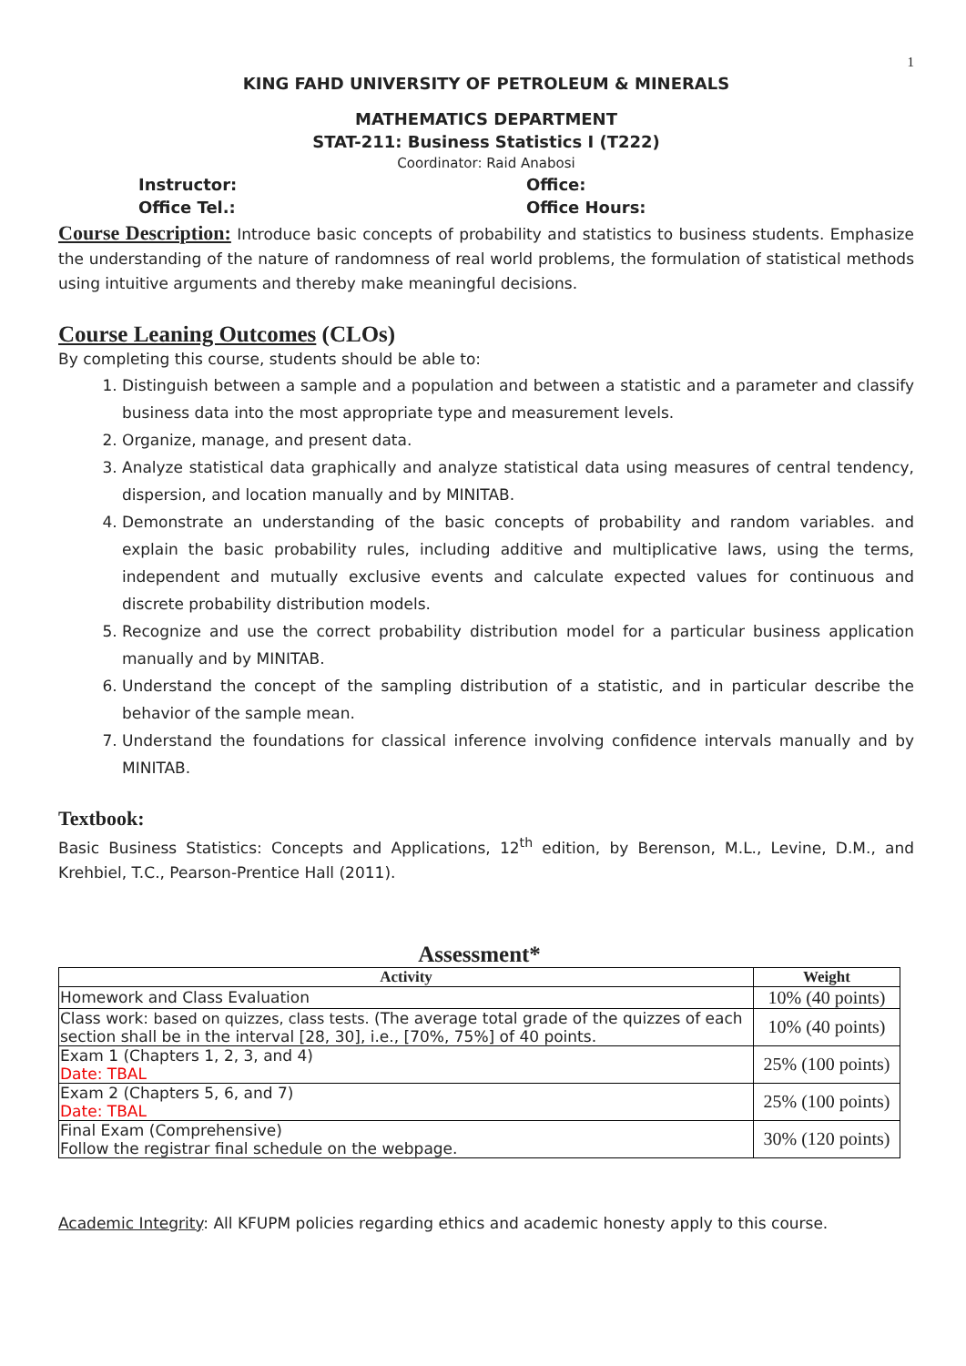1
KING FAHD UNIVERSITY OF PETROLEUM & MINERALS
MATHEMATICS DEPARTMENT
STAT-211: Business Statistics I (T222)
Coordinator: Raid Anabosi
Instructor: Office:
Office Tel.: Office Hours:
Course Description: Introduce basic concepts of probability and statistics to business students. Emphasize the understanding of the nature of randomness of real world problems, the formulation of statistical methods using intuitive arguments and thereby make meaningful decisions.
Course Leaning Outcomes (CLOs)
By completing this course, students should be able to:
1. Distinguish between a sample and a population and between a statistic and a parameter and classify business data into the most appropriate type and measurement levels.
2. Organize, manage, and present data.
3. Analyze statistical data graphically and analyze statistical data using measures of central tendency, dispersion, and location manually and by MINITAB.
4. Demonstrate an understanding of the basic concepts of probability and random variables. and explain the basic probability rules, including additive and multiplicative laws, using the terms, independent and mutually exclusive events and calculate expected values for continuous and discrete probability distribution models.
5. Recognize and use the correct probability distribution model for a particular business application manually and by MINITAB.
6. Understand the concept of the sampling distribution of a statistic, and in particular describe the behavior of the sample mean.
7. Understand the foundations for classical inference involving confidence intervals manually and by MINITAB.
Textbook:
Basic Business Statistics: Concepts and Applications, 12<sup>th</sup> edition, by Berenson, M.L., Levine, D.M., and Krehbiel, T.C., Pearson-Prentice Hall (2011).
Assessment*
| Activity | Weight |
| --- | --- |
| Homework and Class Evaluation | 10% (40 points) |
| Class work: based on quizzes, class tests. (The average total grade of the quizzes of each section shall be in the interval [28, 30], i.e., [70%, 75%] of 40 points. | 10% (40 points) |
| Exam 1 (Chapters 1, 2, 3, and 4) Date: TBAL | 25% (100 points) |
| Exam 2 (Chapters 5, 6, and 7) Date: TBAL | 25% (100 points) |
| Final Exam (Comprehensive) Follow the registrar final schedule on the webpage. | 30% (120 points) |
Academic Integrity: All KFUPM policies regarding ethics and academic honesty apply to this course.